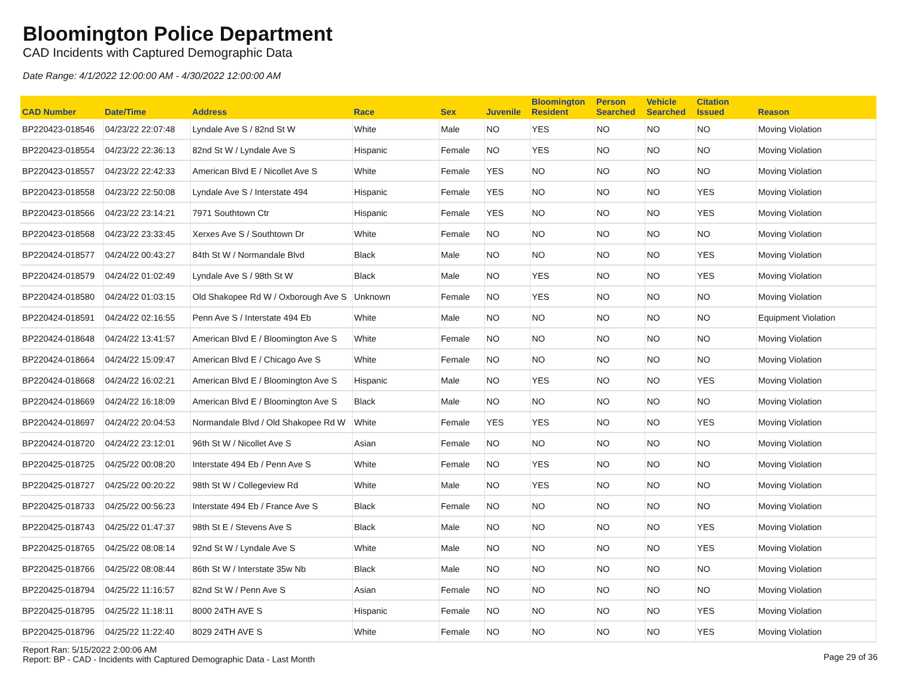Bloomington Police Department
CAD Incidents with Captured Demographic Data
Date Range: 4/1/2022 12:00:00 AM - 4/30/2022 12:00:00 AM
| CAD Number | Date/Time | Address | Race | Sex | Juvenile | Bloomington Resident | Person Searched | Vehicle Searched | Citation Issued | Reason |
| --- | --- | --- | --- | --- | --- | --- | --- | --- | --- | --- |
| BP220423-018546 | 04/23/22 22:07:48 | Lyndale Ave S / 82nd St W | White | Male | NO | YES | NO | NO | NO | Moving Violation |
| BP220423-018554 | 04/23/22 22:36:13 | 82nd St W / Lyndale Ave S | Hispanic | Female | NO | YES | NO | NO | NO | Moving Violation |
| BP220423-018557 | 04/23/22 22:42:33 | American Blvd E / Nicollet Ave S | White | Female | YES | NO | NO | NO | NO | Moving Violation |
| BP220423-018558 | 04/23/22 22:50:08 | Lyndale Ave S / Interstate 494 | Hispanic | Female | YES | NO | NO | NO | YES | Moving Violation |
| BP220423-018566 | 04/23/22 23:14:21 | 7971 Southtown Ctr | Hispanic | Female | YES | NO | NO | NO | YES | Moving Violation |
| BP220423-018568 | 04/23/22 23:33:45 | Xerxes Ave S / Southtown Dr | White | Female | NO | NO | NO | NO | NO | Moving Violation |
| BP220424-018577 | 04/24/22 00:43:27 | 84th St W / Normandale Blvd | Black | Male | NO | NO | NO | NO | YES | Moving Violation |
| BP220424-018579 | 04/24/22 01:02:49 | Lyndale Ave S / 98th St W | Black | Male | NO | YES | NO | NO | YES | Moving Violation |
| BP220424-018580 | 04/24/22 01:03:15 | Old Shakopee Rd W / Oxborough Ave S | Unknown | Female | NO | YES | NO | NO | NO | Moving Violation |
| BP220424-018591 | 04/24/22 02:16:55 | Penn Ave S / Interstate 494 Eb | White | Male | NO | NO | NO | NO | NO | Equipment Violation |
| BP220424-018648 | 04/24/22 13:41:57 | American Blvd E / Bloomington Ave S | White | Female | NO | NO | NO | NO | NO | Moving Violation |
| BP220424-018664 | 04/24/22 15:09:47 | American Blvd E / Chicago Ave S | White | Female | NO | NO | NO | NO | NO | Moving Violation |
| BP220424-018668 | 04/24/22 16:02:21 | American Blvd E / Bloomington Ave S | Hispanic | Male | NO | YES | NO | NO | YES | Moving Violation |
| BP220424-018669 | 04/24/22 16:18:09 | American Blvd E / Bloomington Ave S | Black | Male | NO | NO | NO | NO | NO | Moving Violation |
| BP220424-018697 | 04/24/22 20:04:53 | Normandale Blvd / Old Shakopee Rd W | White | Female | YES | YES | NO | NO | YES | Moving Violation |
| BP220424-018720 | 04/24/22 23:12:01 | 96th St W / Nicollet Ave S | Asian | Female | NO | NO | NO | NO | NO | Moving Violation |
| BP220425-018725 | 04/25/22 00:08:20 | Interstate 494 Eb / Penn Ave S | White | Female | NO | YES | NO | NO | NO | Moving Violation |
| BP220425-018727 | 04/25/22 00:20:22 | 98th St W / Collegeview Rd | White | Male | NO | YES | NO | NO | NO | Moving Violation |
| BP220425-018733 | 04/25/22 00:56:23 | Interstate 494 Eb / France Ave S | Black | Female | NO | NO | NO | NO | NO | Moving Violation |
| BP220425-018743 | 04/25/22 01:47:37 | 98th St E / Stevens Ave S | Black | Male | NO | NO | NO | NO | YES | Moving Violation |
| BP220425-018765 | 04/25/22 08:08:14 | 92nd St W / Lyndale Ave S | White | Male | NO | NO | NO | NO | YES | Moving Violation |
| BP220425-018766 | 04/25/22 08:08:44 | 86th St W / Interstate 35w Nb | Black | Male | NO | NO | NO | NO | NO | Moving Violation |
| BP220425-018794 | 04/25/22 11:16:57 | 82nd St W / Penn Ave S | Asian | Female | NO | NO | NO | NO | NO | Moving Violation |
| BP220425-018795 | 04/25/22 11:18:11 | 8000 24TH AVE S | Hispanic | Female | NO | NO | NO | NO | YES | Moving Violation |
| BP220425-018796 | 04/25/22 11:22:40 | 8029 24TH AVE S | White | Female | NO | NO | NO | NO | YES | Moving Violation |
Report Ran: 5/15/2022 2:00:06 AM
Report: BP - CAD - Incidents with Captured Demographic Data - Last Month
Page 29 of 36